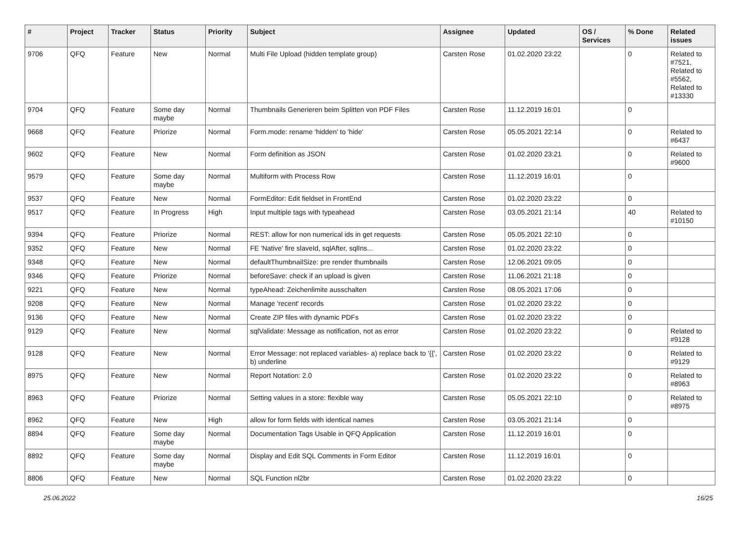| # | Project | Tracker | Status | Priority | Subject | Assignee | Updated | OS / Services | % Done | Related issues |
| --- | --- | --- | --- | --- | --- | --- | --- | --- | --- | --- |
| 9706 | QFQ | Feature | New | Normal | Multi File Upload (hidden template group) | Carsten Rose | 01.02.2020 23:22 | | 0 | Related to #7521, Related to #5562, Related to #13330 |
| 9704 | QFQ | Feature | Some day maybe | Normal | Thumbnails Generieren beim Splitten von PDF Files | Carsten Rose | 11.12.2019 16:01 | | 0 | |
| 9668 | QFQ | Feature | Priorize | Normal | Form.mode: rename 'hidden' to 'hide' | Carsten Rose | 05.05.2021 22:14 | | 0 | Related to #6437 |
| 9602 | QFQ | Feature | New | Normal | Form definition as JSON | Carsten Rose | 01.02.2020 23:21 | | 0 | Related to #9600 |
| 9579 | QFQ | Feature | Some day maybe | Normal | Multiform with Process Row | Carsten Rose | 11.12.2019 16:01 | | 0 | |
| 9537 | QFQ | Feature | New | Normal | FormEditor: Edit fieldset in FrontEnd | Carsten Rose | 01.02.2020 23:22 | | 0 | |
| 9517 | QFQ | Feature | In Progress | High | Input multiple tags with typeahead | Carsten Rose | 03.05.2021 21:14 | | 40 | Related to #10150 |
| 9394 | QFQ | Feature | Priorize | Normal | REST: allow for non numerical ids in get requests | Carsten Rose | 05.05.2021 22:10 | | 0 | |
| 9352 | QFQ | Feature | New | Normal | FE 'Native' fire slaveId, sqlAfter, sqlIns... | Carsten Rose | 01.02.2020 23:22 | | 0 | |
| 9348 | QFQ | Feature | New | Normal | defaultThumbnailSize: pre render thumbnails | Carsten Rose | 12.06.2021 09:05 | | 0 | |
| 9346 | QFQ | Feature | Priorize | Normal | beforeSave: check if an upload is given | Carsten Rose | 11.06.2021 21:18 | | 0 | |
| 9221 | QFQ | Feature | New | Normal | typeAhead: Zeichenlimite ausschalten | Carsten Rose | 08.05.2021 17:06 | | 0 | |
| 9208 | QFQ | Feature | New | Normal | Manage 'recent' records | Carsten Rose | 01.02.2020 23:22 | | 0 | |
| 9136 | QFQ | Feature | New | Normal | Create ZIP files with dynamic PDFs | Carsten Rose | 01.02.2020 23:22 | | 0 | |
| 9129 | QFQ | Feature | New | Normal | sqlValidate: Message as notification, not as error | Carsten Rose | 01.02.2020 23:22 | | 0 | Related to #9128 |
| 9128 | QFQ | Feature | New | Normal | Error Message: not replaced variables- a) replace back to '{{', b) underline | Carsten Rose | 01.02.2020 23:22 | | 0 | Related to #9129 |
| 8975 | QFQ | Feature | New | Normal | Report Notation: 2.0 | Carsten Rose | 01.02.2020 23:22 | | 0 | Related to #8963 |
| 8963 | QFQ | Feature | Priorize | Normal | Setting values in a store: flexible way | Carsten Rose | 05.05.2021 22:10 | | 0 | Related to #8975 |
| 8962 | QFQ | Feature | New | High | allow for form fields with identical names | Carsten Rose | 03.05.2021 21:14 | | 0 | |
| 8894 | QFQ | Feature | Some day maybe | Normal | Documentation Tags Usable in QFQ Application | Carsten Rose | 11.12.2019 16:01 | | 0 | |
| 8892 | QFQ | Feature | Some day maybe | Normal | Display and Edit SQL Comments in Form Editor | Carsten Rose | 11.12.2019 16:01 | | 0 | |
| 8806 | QFQ | Feature | New | Normal | SQL Function nl2br | Carsten Rose | 01.02.2020 23:22 | | 0 | |
25.06.2022 16/25